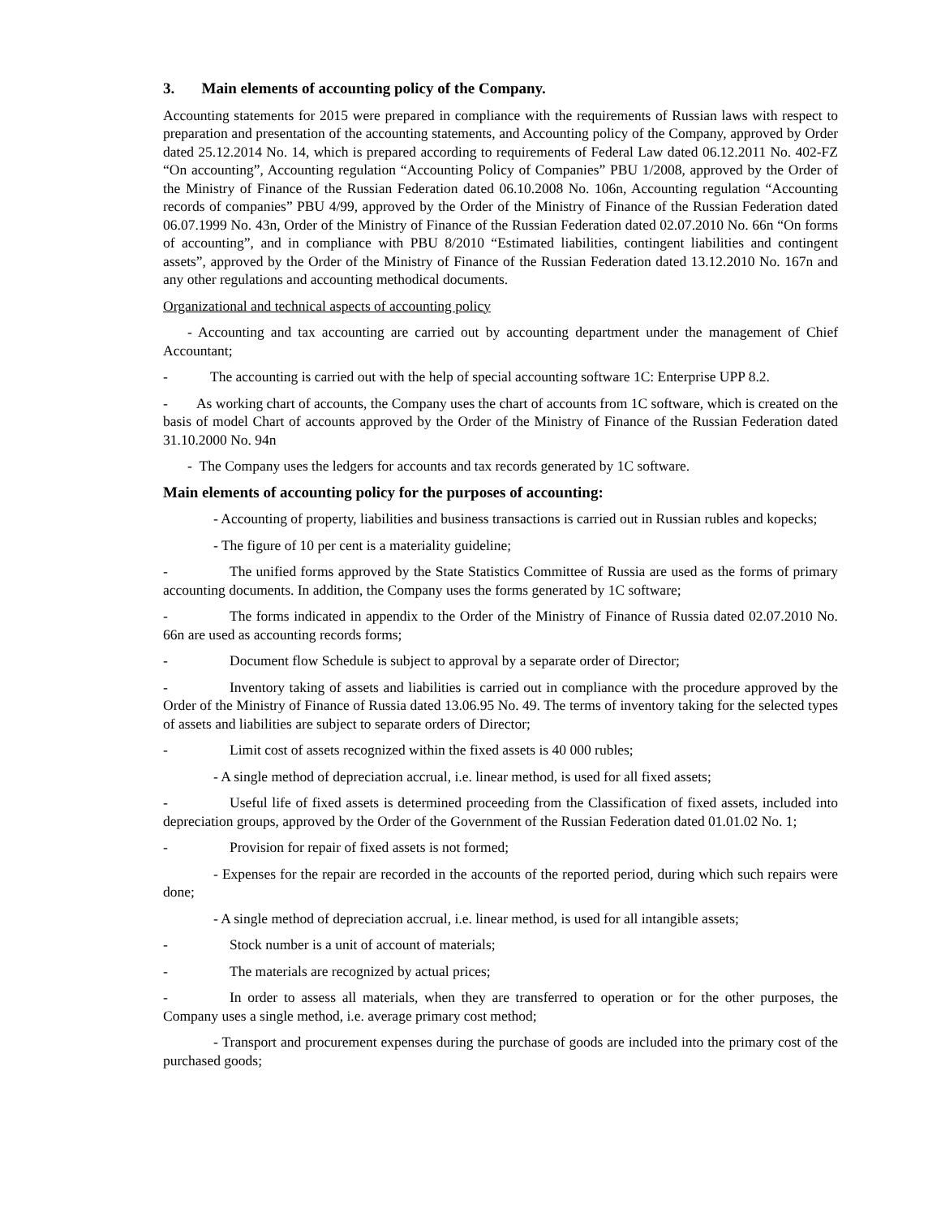3. Main elements of accounting policy of the Company.
Accounting statements for 2015 were prepared in compliance with the requirements of Russian laws with respect to preparation and presentation of the accounting statements, and Accounting policy of the Company, approved by Order dated 25.12.2014 No. 14, which is prepared according to requirements of Federal Law dated 06.12.2011 No. 402-FZ “On accounting”, Accounting regulation “Accounting Policy of Companies” PBU 1/2008, approved by the Order of the Ministry of Finance of the Russian Federation dated 06.10.2008 No. 106n, Accounting regulation “Accounting records of companies” PBU 4/99, approved by the Order of the Ministry of Finance of the Russian Federation dated 06.07.1999 No. 43n, Order of the Ministry of Finance of the Russian Federation dated 02.07.2010 No. 66n “On forms of accounting”, and in compliance with PBU 8/2010 “Estimated liabilities, contingent liabilities and contingent assets”, approved by the Order of the Ministry of Finance of the Russian Federation dated 13.12.2010 No. 167n and any other regulations and accounting methodical documents.
Organizational and technical aspects of accounting policy
- Accounting and tax accounting are carried out by accounting department under the management of Chief Accountant;
- The accounting is carried out with the help of special accounting software 1C: Enterprise UPP 8.2.
- As working chart of accounts, the Company uses the chart of accounts from 1C software, which is created on the basis of model Chart of accounts approved by the Order of the Ministry of Finance of the Russian Federation dated 31.10.2000 No. 94n
- The Company uses the ledgers for accounts and tax records generated by 1C software.
Main elements of accounting policy for the purposes of accounting:
- Accounting of property, liabilities and business transactions is carried out in Russian rubles and kopecks;
- The figure of 10 per cent is a materiality guideline;
- The unified forms approved by the State Statistics Committee of Russia are used as the forms of primary accounting documents. In addition, the Company uses the forms generated by 1C software;
- The forms indicated in appendix to the Order of the Ministry of Finance of Russia dated 02.07.2010 No. 66n are used as accounting records forms;
- Document flow Schedule is subject to approval by a separate order of Director;
- Inventory taking of assets and liabilities is carried out in compliance with the procedure approved by the Order of the Ministry of Finance of Russia dated 13.06.95 No. 49. The terms of inventory taking for the selected types of assets and liabilities are subject to separate orders of Director;
- Limit cost of assets recognized within the fixed assets is 40 000 rubles;
- A single method of depreciation accrual, i.e. linear method, is used for all fixed assets;
- Useful life of fixed assets is determined proceeding from the Classification of fixed assets, included into depreciation groups, approved by the Order of the Government of the Russian Federation dated 01.01.02 No. 1;
- Provision for repair of fixed assets is not formed;
- Expenses for the repair are recorded in the accounts of the reported period, during which such repairs were done;
- A single method of depreciation accrual, i.e. linear method, is used for all intangible assets;
- Stock number is a unit of account of materials;
- The materials are recognized by actual prices;
- In order to assess all materials, when they are transferred to operation or for the other purposes, the Company uses a single method, i.e. average primary cost method;
- Transport and procurement expenses during the purchase of goods are included into the primary cost of the purchased goods;